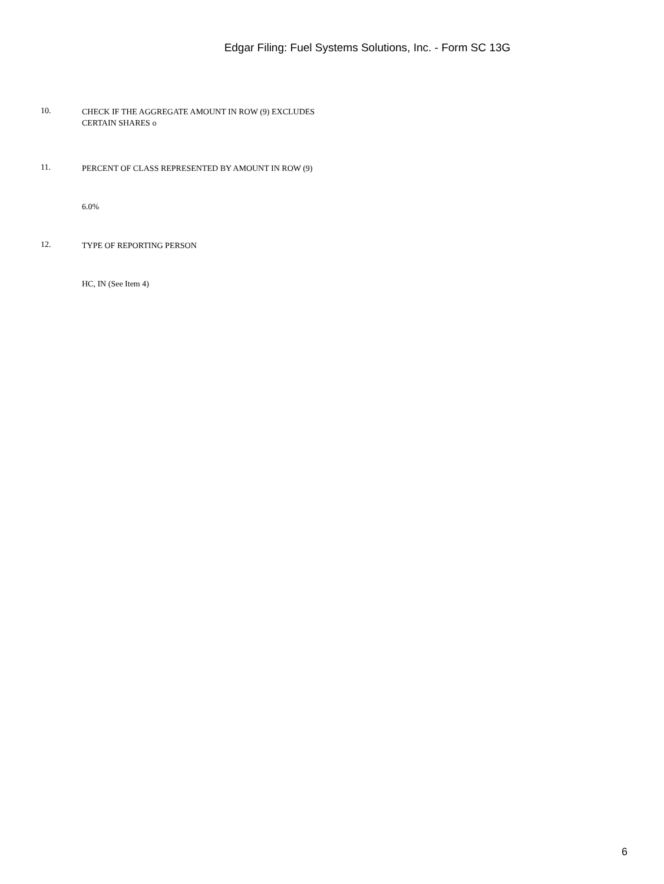Edgar Filing: Fuel Systems Solutions, Inc. - Form SC 13G
10.
CHECK IF THE AGGREGATE AMOUNT IN ROW (9) EXCLUDES
CERTAIN SHARES o
11.
PERCENT OF CLASS REPRESENTED BY AMOUNT IN ROW (9)
6.0%
12.
TYPE OF REPORTING PERSON
HC, IN (See Item 4)
6